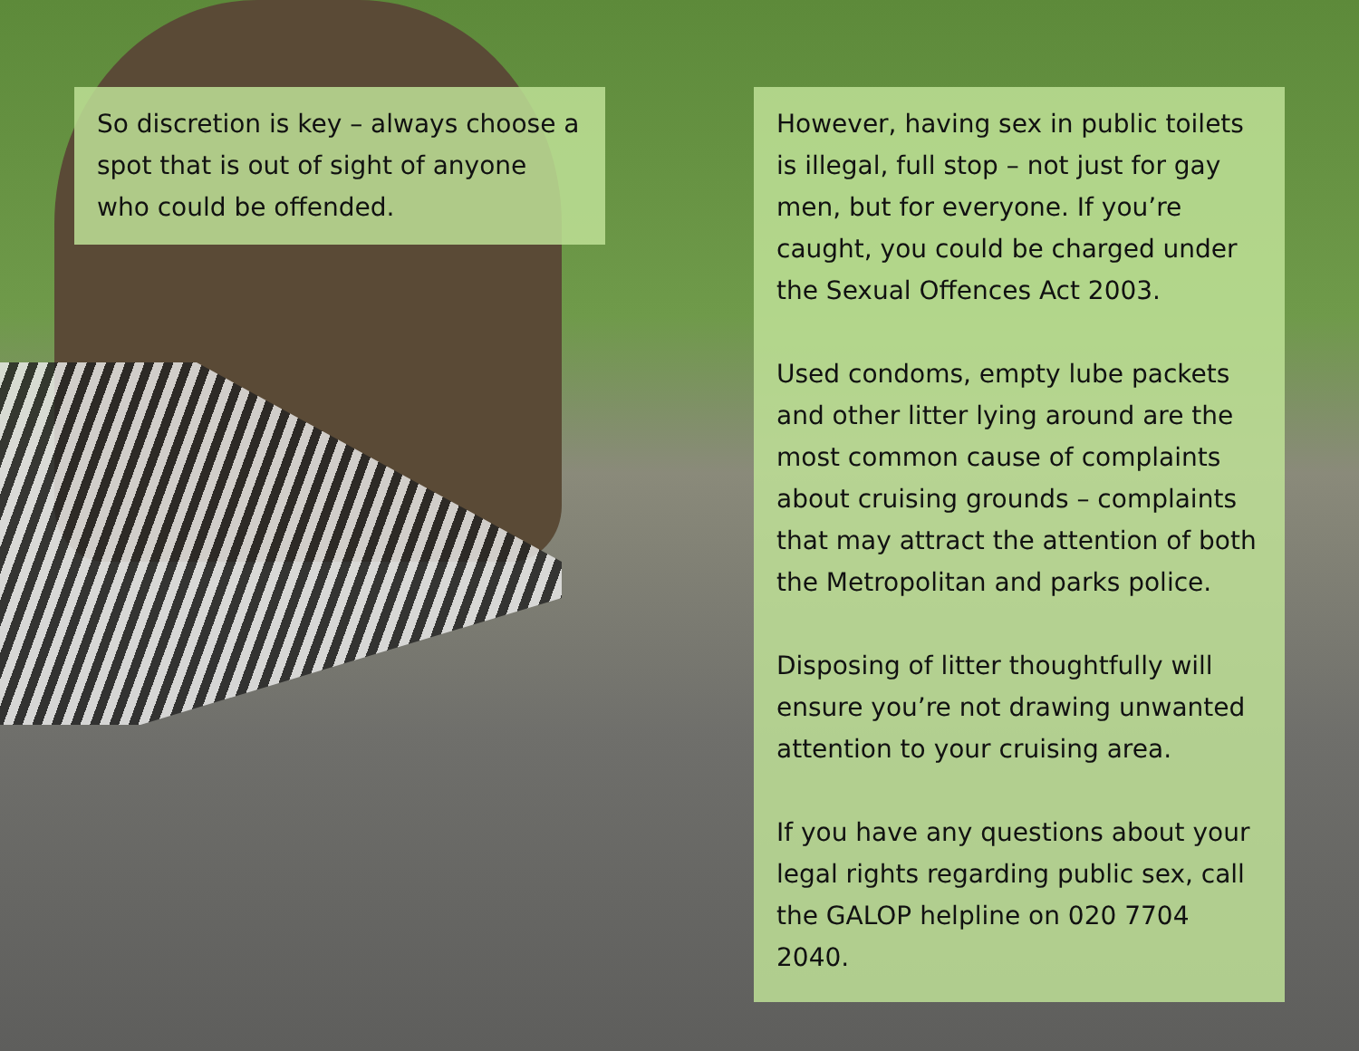So discretion is key – always choose a spot that is out of sight of anyone who could be offended.
However, having sex in public toilets is illegal, full stop – not just for gay men, but for everyone. If you’re caught, you could be charged under the Sexual Offences Act 2003.
Used condoms, empty lube packets and other litter lying around are the most common cause of complaints about cruising grounds – complaints that may attract the attention of both the Metropolitan and parks police.
Disposing of litter thoughtfully will ensure you’re not drawing unwanted attention to your cruising area.
If you have any questions about your legal rights regarding public sex, call the GALOP helpline on 020 7704 2040.